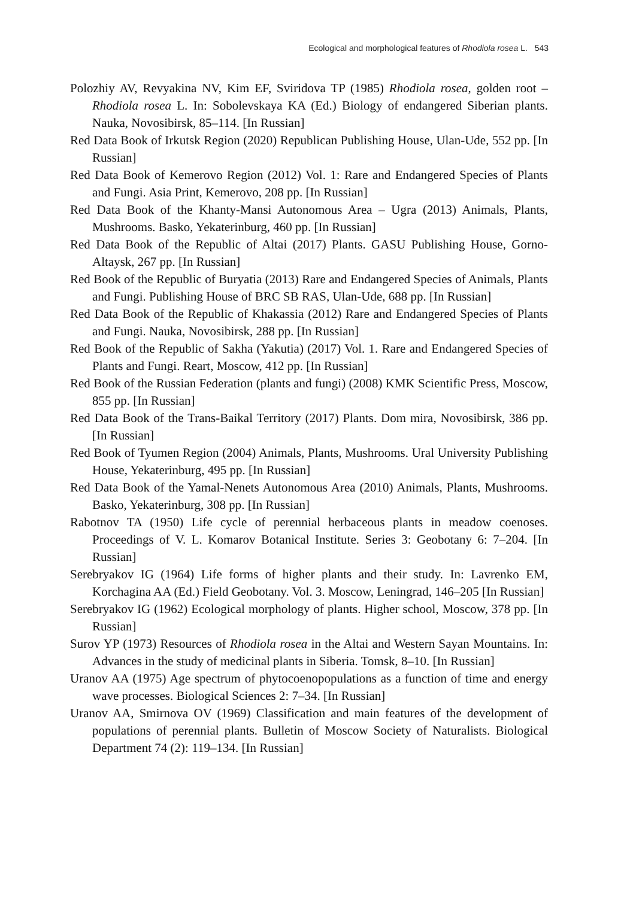Ecological and morphological features of Rhodiola rosea L. 543
Polozhiy AV, Revyakina NV, Kim EF, Sviridova TP (1985) Rhodiola rosea, golden root – Rhodiola rosea L. In: Sobolevskaya KA (Ed.) Biology of endangered Siberian plants. Nauka, Novosibirsk, 85–114. [In Russian]
Red Data Book of Irkutsk Region (2020) Republican Publishing House, Ulan-Ude, 552 pp. [In Russian]
Red Data Book of Kemerovo Region (2012) Vol. 1: Rare and Endangered Species of Plants and Fungi. Asia Print, Kemerovo, 208 pp. [In Russian]
Red Data Book of the Khanty-Mansi Autonomous Area – Ugra (2013) Animals, Plants, Mushrooms. Basko, Yekaterinburg, 460 pp. [In Russian]
Red Data Book of the Republic of Altai (2017) Plants. GASU Publishing House, Gorno-Altaysk, 267 pp. [In Russian]
Red Book of the Republic of Buryatia (2013) Rare and Endangered Species of Animals, Plants and Fungi. Publishing House of BRC SB RAS, Ulan-Ude, 688 pp. [In Russian]
Red Data Book of the Republic of Khakassia (2012) Rare and Endangered Species of Plants and Fungi. Nauka, Novosibirsk, 288 pp. [In Russian]
Red Book of the Republic of Sakha (Yakutia) (2017) Vol. 1. Rare and Endangered Species of Plants and Fungi. Reart, Moscow, 412 pp. [In Russian]
Red Book of the Russian Federation (plants and fungi) (2008) KMK Scientific Press, Moscow, 855 pp. [In Russian]
Red Data Book of the Trans-Baikal Territory (2017) Plants. Dom mira, Novosibirsk, 386 pp. [In Russian]
Red Book of Tyumen Region (2004) Animals, Plants, Mushrooms. Ural University Publishing House, Yekaterinburg, 495 pp. [In Russian]
Red Data Book of the Yamal-Nenets Autonomous Area (2010) Animals, Plants, Mushrooms. Basko, Yekaterinburg, 308 pp. [In Russian]
Rabotnov TA (1950) Life cycle of perennial herbaceous plants in meadow coenoses. Proceedings of V. L. Komarov Botanical Institute. Series 3: Geobotany 6: 7–204. [In Russian]
Serebryakov IG (1964) Life forms of higher plants and their study. In: Lavrenko EM, Korchagina AA (Ed.) Field Geobotany. Vol. 3. Moscow, Leningrad, 146–205 [In Russian]
Serebryakov IG (1962) Ecological morphology of plants. Higher school, Moscow, 378 pp. [In Russian]
Surov YP (1973) Resources of Rhodiola rosea in the Altai and Western Sayan Mountains. In: Advances in the study of medicinal plants in Siberia. Tomsk, 8–10. [In Russian]
Uranov AA (1975) Age spectrum of phytocoenopopulations as a function of time and energy wave processes. Biological Sciences 2: 7–34. [In Russian]
Uranov AA, Smirnova OV (1969) Classification and main features of the development of populations of perennial plants. Bulletin of Moscow Society of Naturalists. Biological Department 74 (2): 119–134. [In Russian]